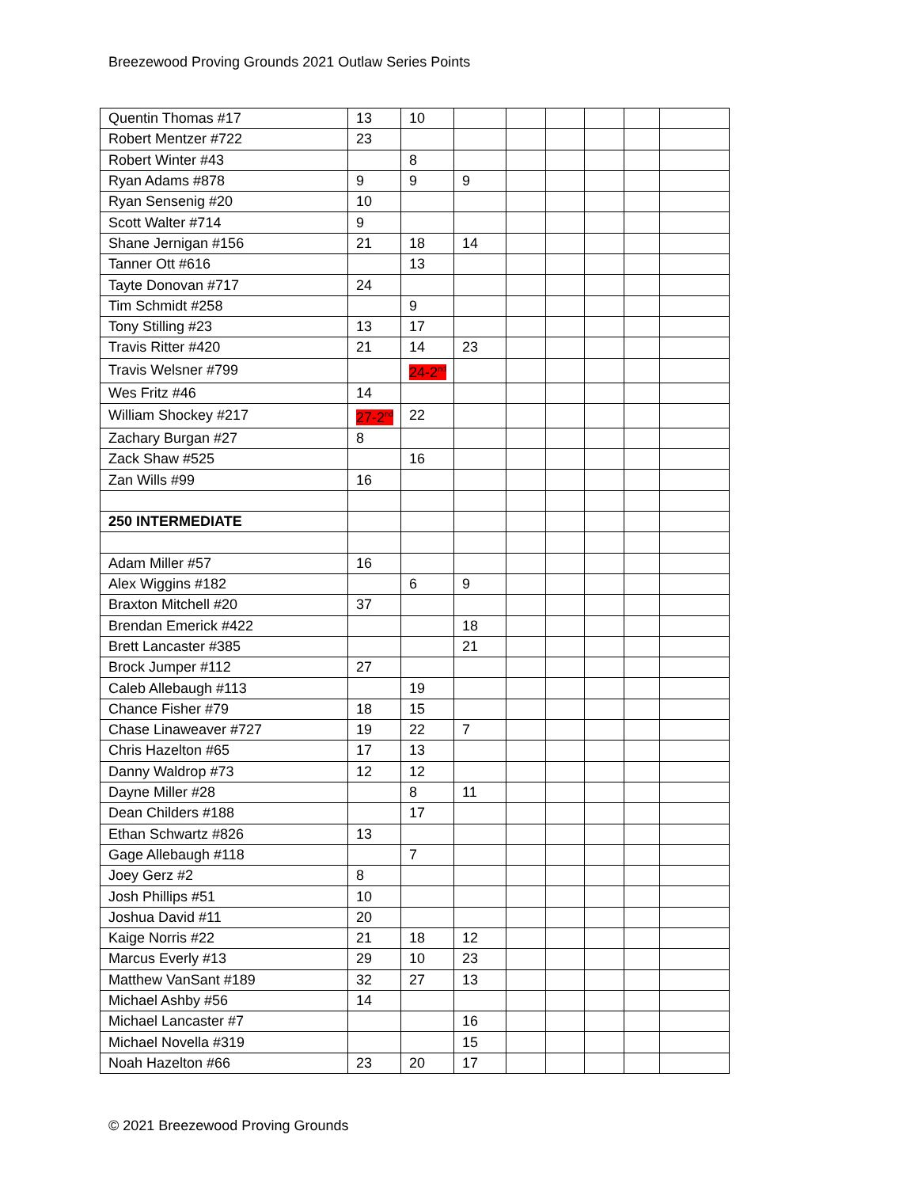Breezewood Proving Grounds 2021 Outlaw Series Points
| Quentin Thomas #17 | 13 | 10 | | | | | | |
| Robert Mentzer #722 | 23 | | | | | | | |
| Robert Winter #43 | | 8 | | | | | | |
| Ryan Adams #878 | 9 | 9 | 9 | | | | | |
| Ryan Sensenig #20 | 10 | | | | | | | |
| Scott Walter #714 | 9 | | | | | | | |
| Shane Jernigan #156 | 21 | 18 | 14 | | | | | |
| Tanner Ott #616 | | 13 | | | | | | |
| Tayte Donovan #717 | 24 | | | | | | | |
| Tim Schmidt #258 | | 9 | | | | | | |
| Tony Stilling #23 | 13 | 17 | | | | | | |
| Travis Ritter #420 | 21 | 14 | 23 | | | | | |
| Travis Welsner #799 | | 24-2<sup>nd</sup> | | | | | | |
| Wes Fritz #46 | 14 | | | | | | | |
| William Shockey #217 | 27-2<sup>nd</sup> | 22 | | | | | | |
| Zachary Burgan #27 | 8 | | | | | | | |
| Zack Shaw #525 | | 16 | | | | | | |
| Zan Wills #99 | 16 | | | | | | | |
| 250 INTERMEDIATE | | | | | | | | |
| Adam Miller #57 | 16 | | | | | | | |
| Alex Wiggins #182 | | 6 | 9 | | | | | |
| Braxton Mitchell #20 | 37 | | | | | | | |
| Brendan Emerick #422 | | | 18 | | | | | |
| Brett Lancaster #385 | | | 21 | | | | | |
| Brock Jumper #112 | 27 | | | | | | | |
| Caleb Allebaugh #113 | | 19 | | | | | | |
| Chance Fisher #79 | 18 | 15 | | | | | | |
| Chase Linaweaver #727 | 19 | 22 | 7 | | | | | |
| Chris Hazelton #65 | 17 | 13 | | | | | | |
| Danny Waldrop #73 | 12 | 12 | | | | | | |
| Dayne Miller #28 | | 8 | 11 | | | | | |
| Dean Childers #188 | | 17 | | | | | | |
| Ethan Schwartz #826 | 13 | | | | | | | |
| Gage Allebaugh #118 | | 7 | | | | | | |
| Joey Gerz #2 | 8 | | | | | | | |
| Josh Phillips #51 | 10 | | | | | | | |
| Joshua David #11 | 20 | | | | | | | |
| Kaige Norris #22 | 21 | 18 | 12 | | | | | |
| Marcus Everly #13 | 29 | 10 | 23 | | | | | |
| Matthew VanSant #189 | 32 | 27 | 13 | | | | | |
| Michael Ashby #56 | 14 | | | | | | | |
| Michael Lancaster #7 | | | 16 | | | | | |
| Michael Novella #319 | | | 15 | | | | | |
| Noah Hazelton #66 | 23 | 20 | 17 | | | | | |
© 2021 Breezewood Proving Grounds